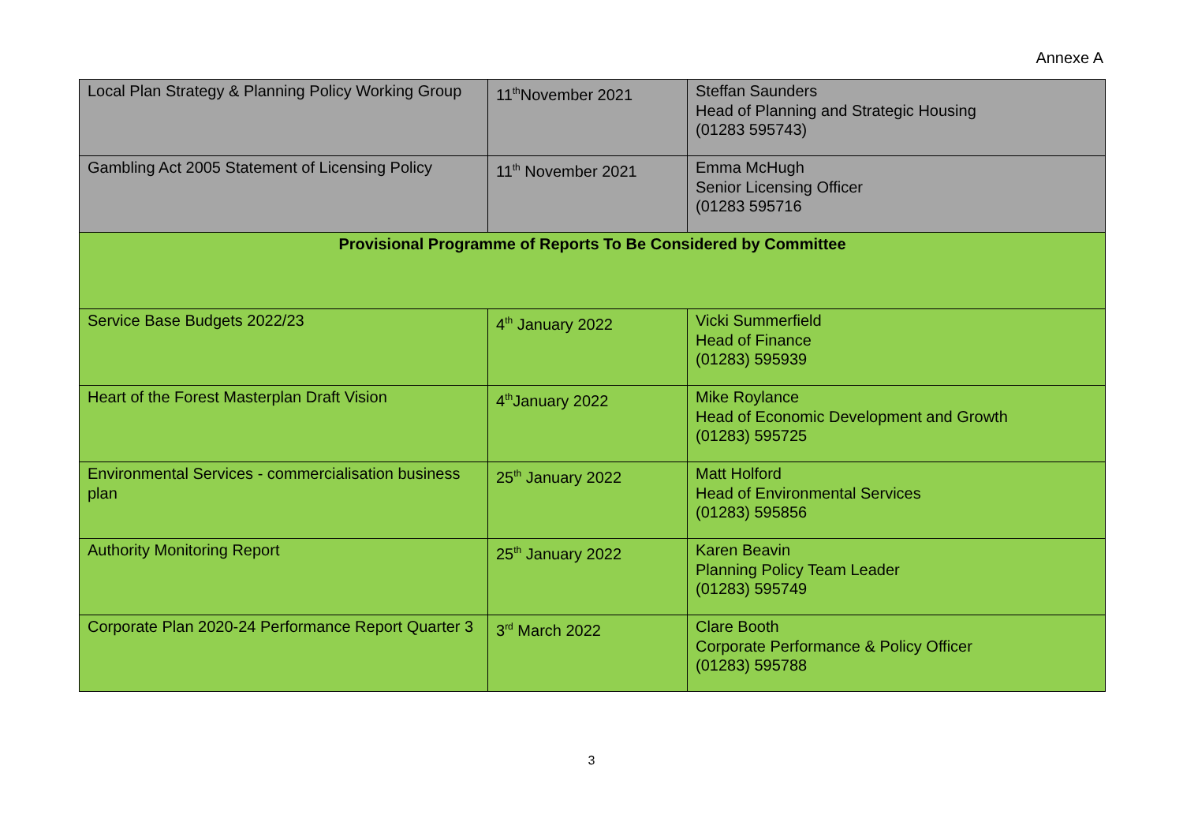Annexe A
| Local Plan Strategy & Planning Policy Working Group | 11<sup>th</sup>November 2021 | Steffan Saunders Head of Planning and Strategic Housing (01283 595743) |
| Gambling Act 2005 Statement of Licensing Policy | 11<sup>th</sup> November 2021 | Emma McHugh Senior Licensing Officer (01283 595716 |
| Provisional Programme of Reports To Be Considered by Committee | | |
| Service Base Budgets 2022/23 | 4<sup>th</sup> January 2022 | Vicki Summerfield Head of Finance (01283) 595939 |
| Heart of the Forest Masterplan Draft Vision | 4<sup>th</sup>January 2022 | Mike Roylance Head of Economic Development and Growth (01283) 595725 |
| Environmental Services - commercialisation business plan | 25<sup>th</sup> January 2022 | Matt Holford Head of Environmental Services (01283) 595856 |
| Authority Monitoring Report | 25<sup>th</sup> January 2022 | Karen Beavin Planning Policy Team Leader (01283) 595749 |
| Corporate Plan 2020-24 Performance Report Quarter 3 | 3<sup>rd</sup> March 2022 | Clare Booth Corporate Performance & Policy Officer (01283) 595788 |
3